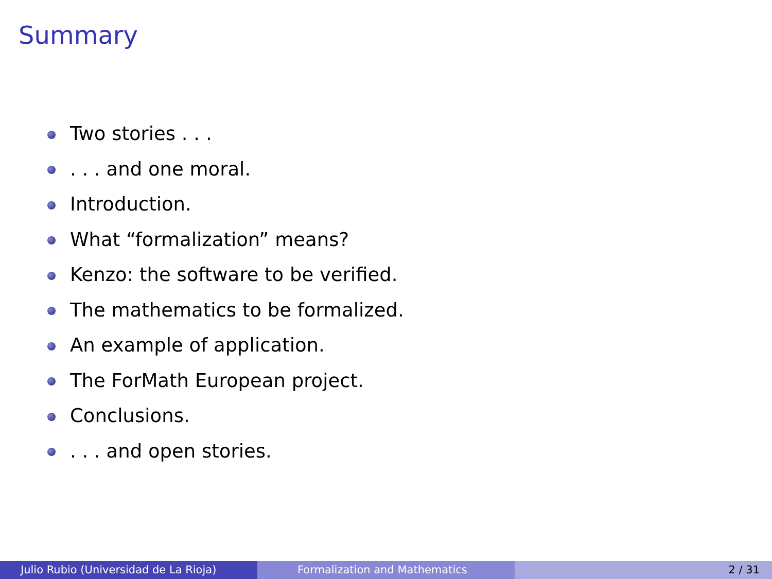Summary
Two stories . . .
. . . and one moral.
Introduction.
What “formalization” means?
Kenzo: the software to be verified.
The mathematics to be formalized.
An example of application.
The ForMath European project.
Conclusions.
. . . and open stories.
Julio Rubio (Universidad de La Rioja) Formalization and Mathematics 2 / 31